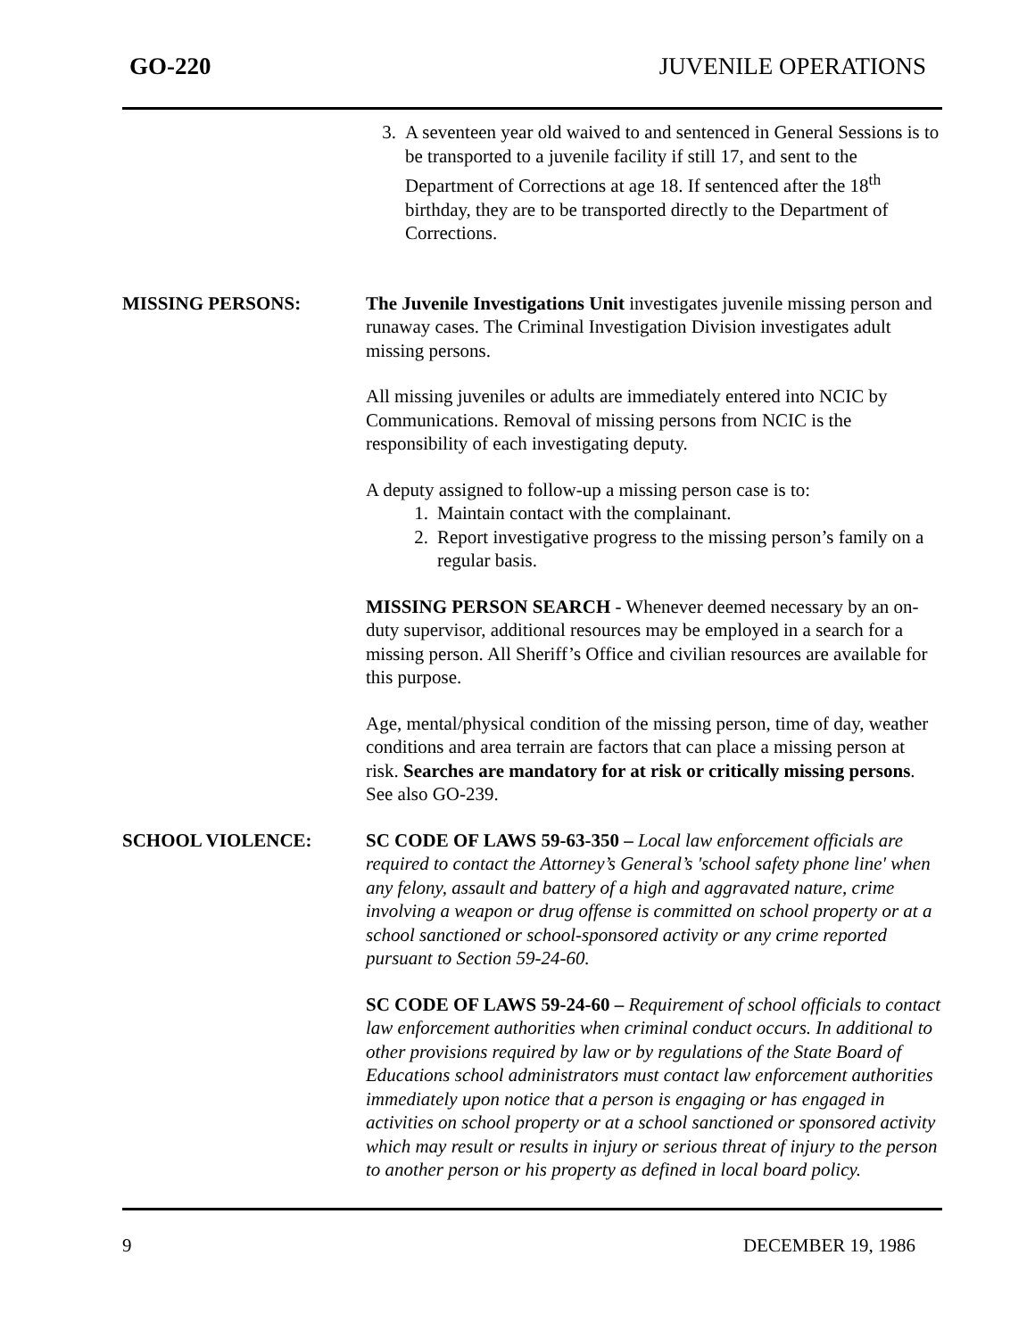GO-220 JUVENILE OPERATIONS
3. A seventeen year old waived to and sentenced in General Sessions is to be transported to a juvenile facility if still 17, and sent to the Department of Corrections at age 18. If sentenced after the 18<sup>th</sup> birthday, they are to be transported directly to the Department of Corrections.
MISSING PERSONS: The Juvenile Investigations Unit investigates juvenile missing person and runaway cases. The Criminal Investigation Division investigates adult missing persons.
All missing juveniles or adults are immediately entered into NCIC by Communications. Removal of missing persons from NCIC is the responsibility of each investigating deputy.
A deputy assigned to follow-up a missing person case is to:
1. Maintain contact with the complainant.
2. Report investigative progress to the missing person’s family on a regular basis.
MISSING PERSON SEARCH - Whenever deemed necessary by an on-duty supervisor, additional resources may be employed in a search for a missing person. All Sheriff’s Office and civilian resources are available for this purpose.
Age, mental/physical condition of the missing person, time of day, weather conditions and area terrain are factors that can place a missing person at risk. Searches are mandatory for at risk or critically missing persons. See also GO-239.
SCHOOL VIOLENCE: SC CODE OF LAWS 59-63-350 – Local law enforcement officials are required to contact the Attorney’s General’s 'school safety phone line' when any felony, assault and battery of a high and aggravated nature, crime involving a weapon or drug offense is committed on school property or at a school sanctioned or school-sponsored activity or any crime reported pursuant to Section 59-24-60.
SC CODE OF LAWS 59-24-60 – Requirement of school officials to contact law enforcement authorities when criminal conduct occurs. In additional to other provisions required by law or by regulations of the State Board of Educations school administrators must contact law enforcement authorities immediately upon notice that a person is engaging or has engaged in activities on school property or at a school sanctioned or sponsored activity which may result or results in injury or serious threat of injury to the person to another person or his property as defined in local board policy.
9 DECEMBER 19, 1986